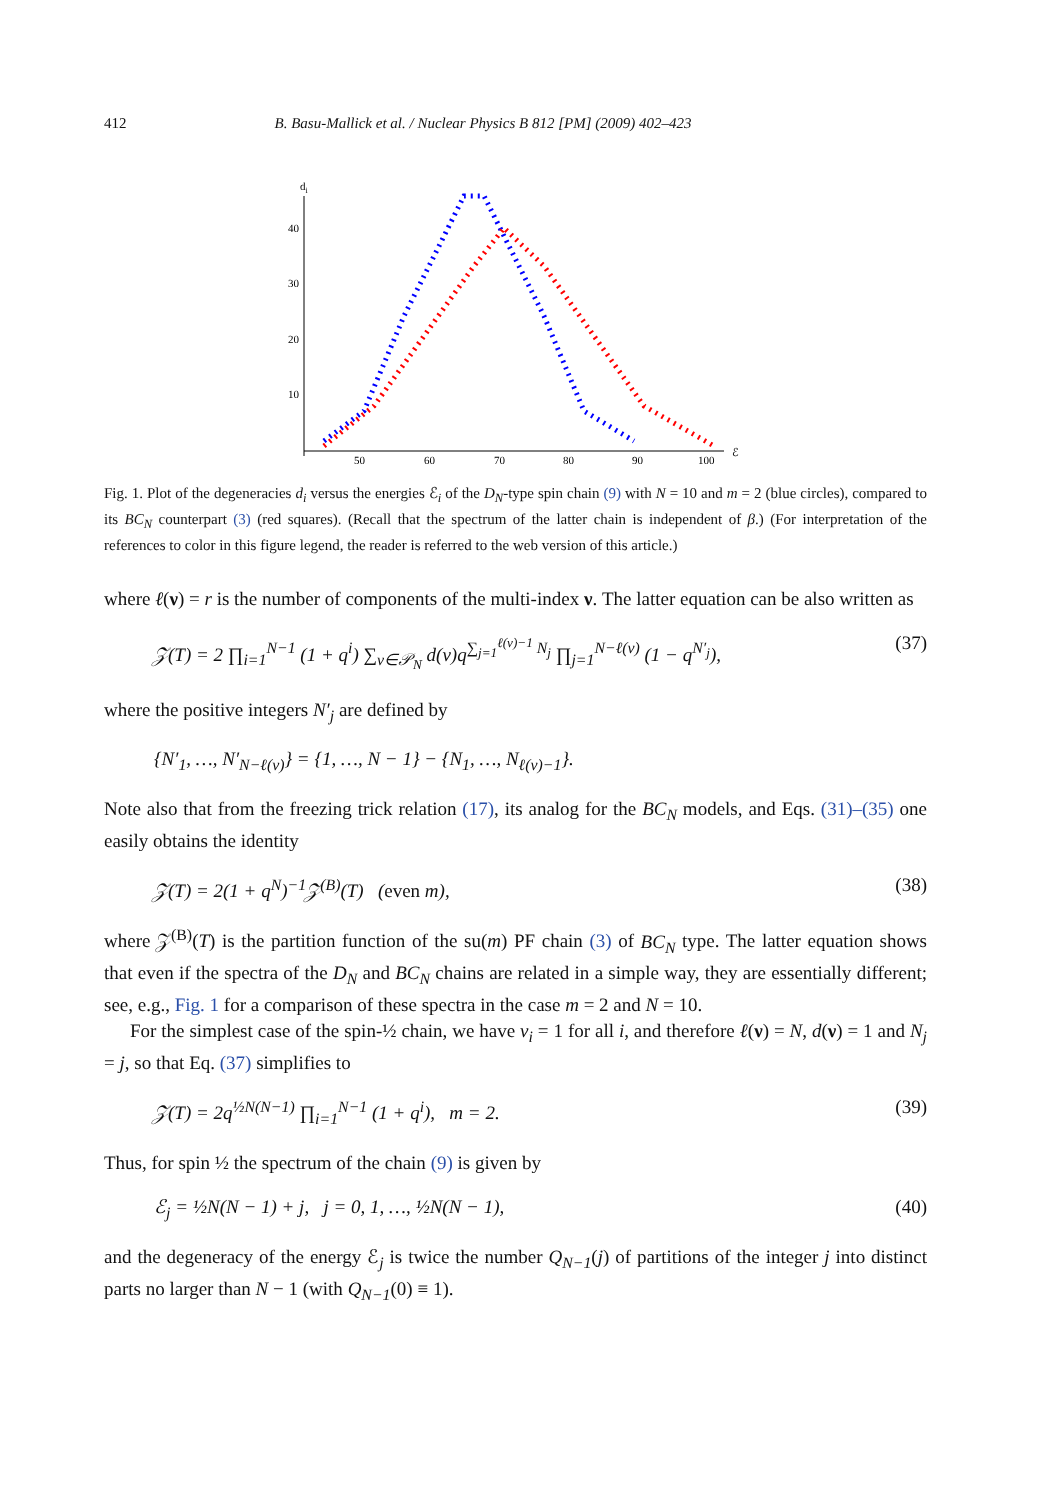412 B. Basu-Mallick et al. / Nuclear Physics B 812 [PM] (2009) 402–423
di
40
30
20
10
50
60
70
80
90
100
ℰ
Fig. 1. Plot of the degeneracies d<sub>i</sub> versus the energies ℰ<sub>i</sub> of the D<sub>N</sub>-type spin chain (9) with N = 10 and m = 2 (blue circles), compared to its BC<sub>N</sub> counterpart (3) (red squares). (Recall that the spectrum of the latter chain is independent of β.) (For interpretation of the references to color in this figure legend, the reader is referred to the web version of this article.)
where ℓ(ν) = r is the number of components of the multi-index ν. The latter equation can be also written as
𝒵(T) = 2 ∏<sub>i=1</sub><sup>N−1</sup> (1 + q<sup>i</sup>) ∑<sub>ν∈𝒫<sub>N</sub></sub> d(ν)q<sup>∑<sub>j=1</sub><sup>ℓ(ν)−1</sup> N<sub>j</sub></sup> ∏<sub>j=1</sub><sup>N−ℓ(ν)</sup> (1 − q<sup>N′<sub>j</sub></sup>), (37)
where the positive integers N′<sub>j</sub> are defined by
{N′<sub>1</sub>, …, N′<sub>N−ℓ(ν)</sub>} = {1, …, N − 1} − {N<sub>1</sub>, …, N<sub>ℓ(ν)−1</sub>}.
Note also that from the freezing trick relation (17), its analog for the BC<sub>N</sub> models, and Eqs. (31)–(35) one easily obtains the identity
𝒵(T) = 2(1 + q<sup>N</sup>)<sup>−1</sup>𝒵<sup>(B)</sup>(T) (even m), (38)
where 𝒵<sup>(B)</sup>(T) is the partition function of the su(m) PF chain (3) of BC<sub>N</sub> type. The latter equation shows that even if the spectra of the D<sub>N</sub> and BC<sub>N</sub> chains are related in a simple way, they are essentially different; see, e.g., Fig. 1 for a comparison of these spectra in the case m = 2 and N = 10.
For the simplest case of the spin-½ chain, we have ν<sub>i</sub> = 1 for all i, and therefore ℓ(ν) = N, d(ν) = 1 and N<sub>j</sub> = j, so that Eq. (37) simplifies to
𝒵(T) = 2q<sup>½N(N−1)</sup> ∏<sub>i=1</sub><sup>N−1</sup> (1 + q<sup>i</sup>), m = 2. (39)
Thus, for spin ½ the spectrum of the chain (9) is given by
ℰ<sub>j</sub> = ½N(N − 1) + j, j = 0, 1, …, ½N(N − 1), (40)
and the degeneracy of the energy ℰ<sub>j</sub> is twice the number Q<sub>N−1</sub>(j) of partitions of the integer j into distinct parts no larger than N − 1 (with Q<sub>N−1</sub>(0) ≡ 1).